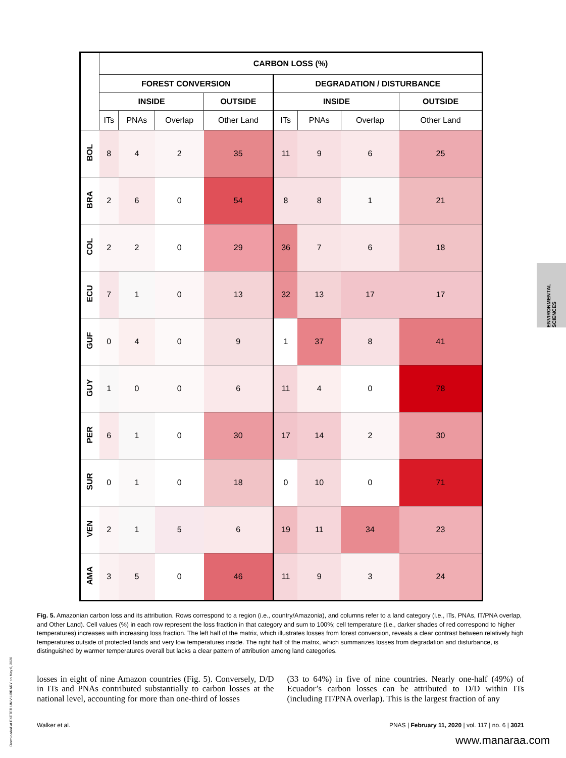| | CARBON LOSS (%) | | | | | | | |
| --- | --- | --- | --- | --- | --- | --- | --- | --- |
| | FOREST CONVERSION | | | | DEGRADATION / DISTURBANCE | | | |
| | INSIDE | | | OUTSIDE | INSIDE | | | OUTSIDE |
| | ITs | PNAs | Overlap | Other Land | ITs | PNAs | Overlap | Other Land |
| BOL | 8 | 4 | 2 | 35 | 11 | 9 | 6 | 25 |
| BRA | 2 | 6 | 0 | 54 | 8 | 8 | 1 | 21 |
| COL | 2 | 2 | 0 | 29 | 36 | 7 | 6 | 18 |
| ECU | 7 | 1 | 0 | 13 | 32 | 13 | 17 | 17 |
| GUF | 0 | 4 | 0 | 9 | 1 | 37 | 8 | 41 |
| GUY | 1 | 0 | 0 | 6 | 11 | 4 | 0 | 78 |
| PER | 6 | 1 | 0 | 30 | 17 | 14 | 2 | 30 |
| SUR | 0 | 1 | 0 | 18 | 0 | 10 | 0 | 71 |
| VEN | 2 | 1 | 5 | 6 | 19 | 11 | 34 | 23 |
| AMA | 3 | 5 | 0 | 46 | 11 | 9 | 3 | 24 |
Fig. 5. Amazonian carbon loss and its attribution. Rows correspond to a region (i.e., country/Amazonia), and columns refer to a land category (i.e., ITs, PNAs, IT/PNA overlap, and Other Land). Cell values (%) in each row represent the loss fraction in that category and sum to 100%; cell temperature (i.e., darker shades of red correspond to higher temperatures) increases with increasing loss fraction. The left half of the matrix, which illustrates losses from forest conversion, reveals a clear contrast between relatively high temperatures outside of protected lands and very low temperatures inside. The right half of the matrix, which summarizes losses from degradation and disturbance, is distinguished by warmer temperatures overall but lacks a clear pattern of attribution among land categories.
losses in eight of nine Amazon countries (Fig. 5). Conversely, D/D in ITs and PNAs contributed substantially to carbon losses at the national level, accounting for more than one-third of losses
(33 to 64%) in five of nine countries. Nearly one-half (49%) of Ecuador’s carbon losses can be attributed to D/D within ITs (including IT/PNA overlap). This is the largest fraction of any
Walker et al. PNAS | February 11, 2020 | vol. 117 | no. 6 | 3021
ENVIRONMENTAL SCIENCES
Downloaded at EXETER UNIV LIBRARY on May 6, 2020
www.manaraa.com